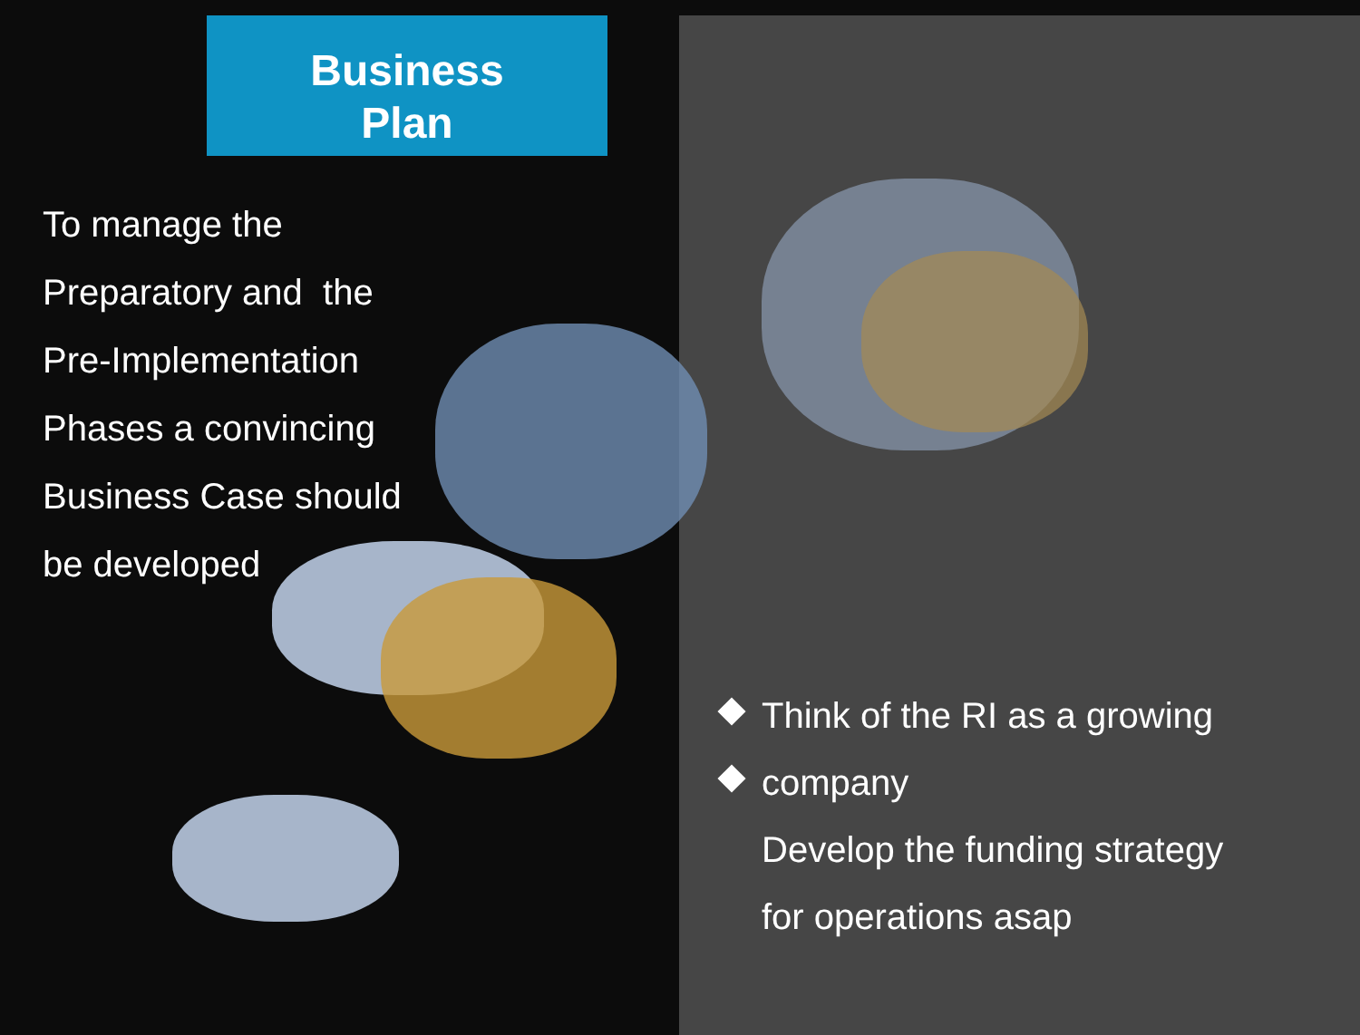Business
Plan
To manage the
Preparatory and the
Pre-Implementation
Phases a convincing
Business Case should
be developed
Think of the RI as a growing
company
Develop the funding strategy
for operations asap